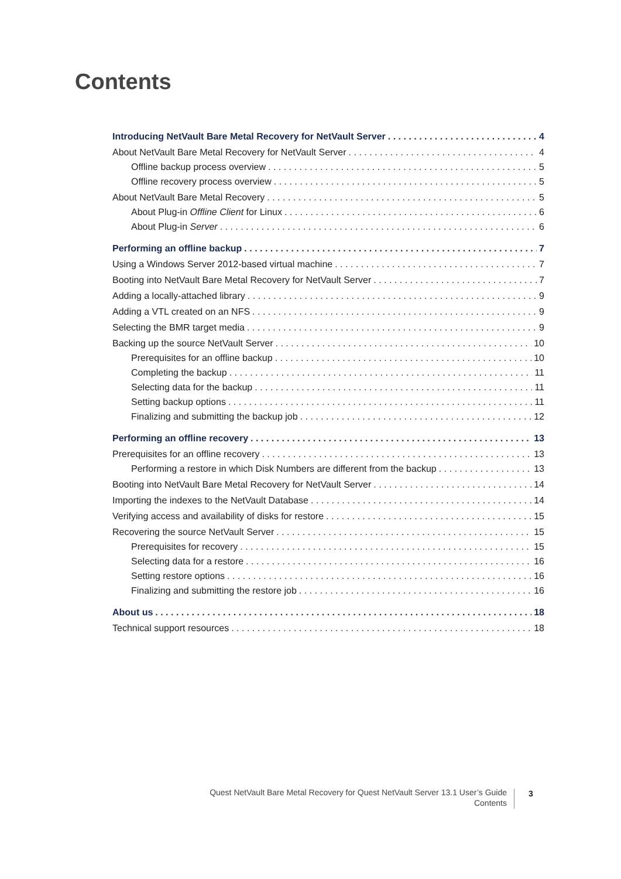Contents
Introducing NetVault Bare Metal Recovery for NetVault Server 4
About NetVault Bare Metal Recovery for NetVault Server 4
Offline backup process overview 5
Offline recovery process overview 5
About NetVault Bare Metal Recovery 5
About Plug-in Offline Client for Linux 6
About Plug-in Server 6
Performing an offline backup 7
Using a Windows Server 2012-based virtual machine 7
Booting into NetVault Bare Metal Recovery for NetVault Server 7
Adding a locally-attached library 9
Adding a VTL created on an NFS 9
Selecting the BMR target media 9
Backing up the source NetVault Server 10
Prerequisites for an offline backup 10
Completing the backup 11
Selecting data for the backup 11
Setting backup options 11
Finalizing and submitting the backup job 12
Performing an offline recovery 13
Prerequisites for an offline recovery 13
Performing a restore in which Disk Numbers are different from the backup 13
Booting into NetVault Bare Metal Recovery for NetVault Server 14
Importing the indexes to the NetVault Database 14
Verifying access and availability of disks for restore 15
Recovering the source NetVault Server 15
Prerequisites for recovery 15
Selecting data for a restore 16
Setting restore options 16
Finalizing and submitting the restore job 16
About us 18
Technical support resources 18
Quest NetVault Bare Metal Recovery for Quest NetVault Server 13.1 User’s Guide
Contents
3